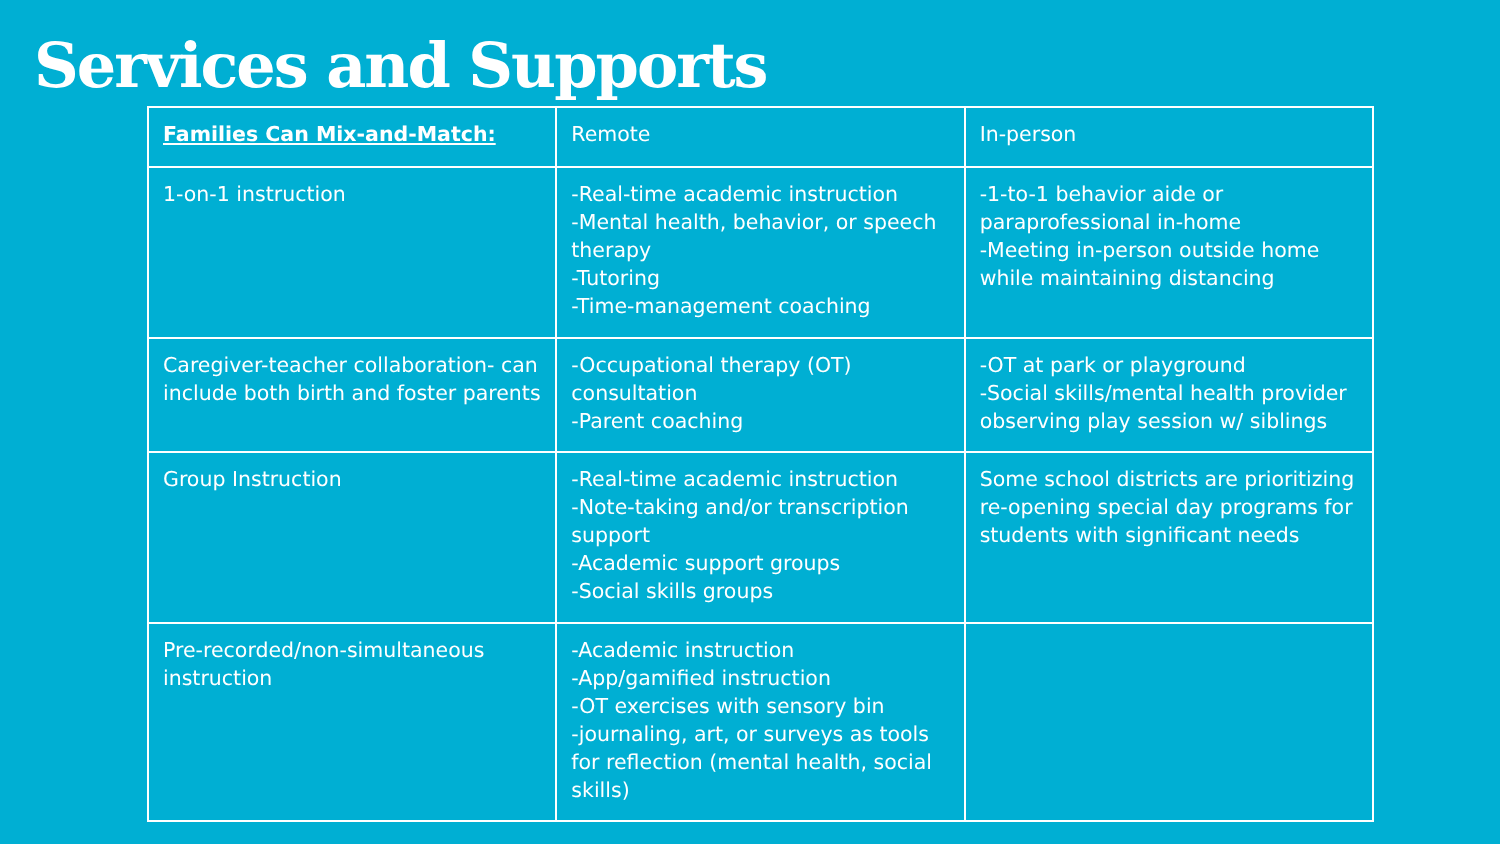Services and Supports
| Families Can Mix-and-Match: | Remote | In-person |
| 1-on-1 instruction | -Real-time academic instruction -Mental health, behavior, or speech therapy -Tutoring -Time-management coaching | -1-to-1 behavior aide or paraprofessional in-home -Meeting in-person outside home while maintaining distancing |
| Caregiver-teacher collaboration- can include both birth and foster parents | -Occupational therapy (OT) consultation -Parent coaching | -OT at park or playground -Social skills/mental health provider observing play session w/ siblings |
| Group Instruction | -Real-time academic instruction -Note-taking and/or transcription support -Academic support groups -Social skills groups | Some school districts are prioritizing re-opening special day programs for students with significant needs |
| Pre-recorded/non-simultaneous instruction | -Academic instruction -App/gamified instruction -OT exercises with sensory bin -journaling, art, or surveys as tools for reflection (mental health, social skills) | |